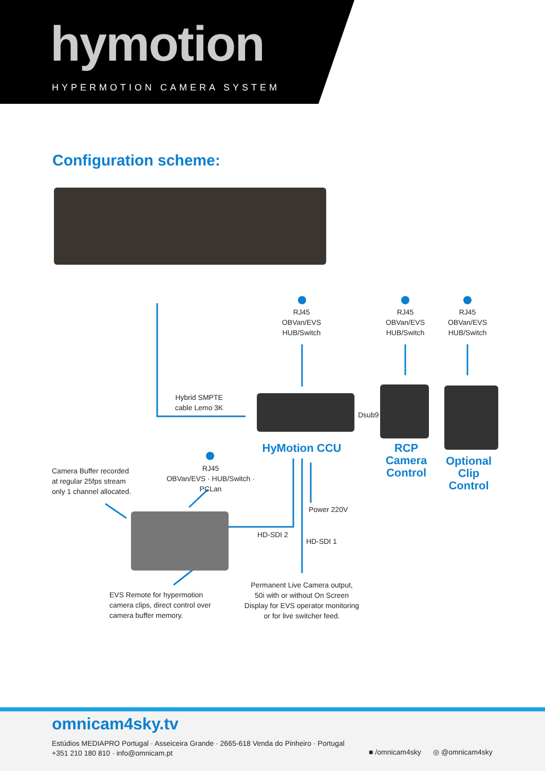hymotion
HYPERMOTION CAMERA SYSTEM
Configuration scheme:
RJ45
OBVan/EVS
HUB/Switch
RJ45
OBVan/EVS
HUB/Switch
RJ45
OBVan/EVS
HUB/Switch
Hybrid SMPTE
cable Lemo 3K
Dsub9
HyMotion CCU
RCP
Camera
Control
Optional
Clip Control
Camera Buffer recorded
at regular 25fps stream
only 1 channel allocated.
RJ45
OBVan/EVS · HUB/Switch · PCLan
Power 220V
HD-SDI 2
HD-SDI 1
EVS Remote for hypermotion
camera clips, direct control over
camera buffer memory.
Permanent Live Camera output,
50i with or without On Screen
Display for EVS operator monitoring
or for live switcher feed.
omnicam4sky.tv
Estúdios MEDIAPRO Portugal · Asseiceira Grande · 2665-618 Venda do Pinheiro · Portugal
+351 210 180 810 · info@omnicam.pt
■ /omnicam4sky ◎ @omnicam4sky